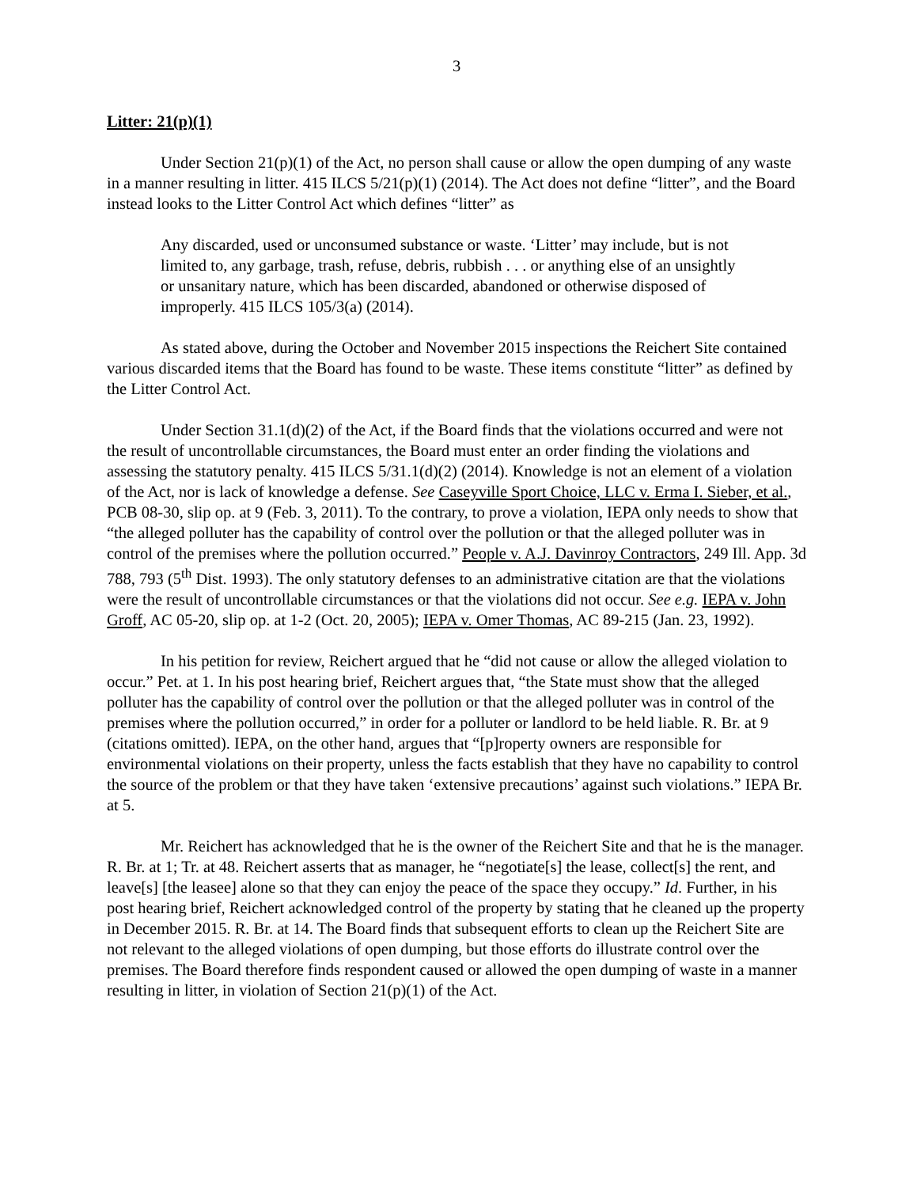3
Litter: 21(p)(1)
Under Section 21(p)(1) of the Act, no person shall cause or allow the open dumping of any waste in a manner resulting in litter. 415 ILCS 5/21(p)(1) (2014). The Act does not define “litter”, and the Board instead looks to the Litter Control Act which defines “litter” as
Any discarded, used or unconsumed substance or waste. ‘Litter’ may include, but is not limited to, any garbage, trash, refuse, debris, rubbish . . . or anything else of an unsightly or unsanitary nature, which has been discarded, abandoned or otherwise disposed of improperly. 415 ILCS 105/3(a) (2014).
As stated above, during the October and November 2015 inspections the Reichert Site contained various discarded items that the Board has found to be waste. These items constitute “litter” as defined by the Litter Control Act.
Under Section 31.1(d)(2) of the Act, if the Board finds that the violations occurred and were not the result of uncontrollable circumstances, the Board must enter an order finding the violations and assessing the statutory penalty. 415 ILCS 5/31.1(d)(2) (2014). Knowledge is not an element of a violation of the Act, nor is lack of knowledge a defense. See Caseyville Sport Choice, LLC v. Erma I. Sieber, et al., PCB 08-30, slip op. at 9 (Feb. 3, 2011). To the contrary, to prove a violation, IEPA only needs to show that “the alleged polluter has the capability of control over the pollution or that the alleged polluter was in control of the premises where the pollution occurred.” People v. A.J. Davinroy Contractors, 249 Ill. App. 3d 788, 793 (5<sup>th</sup> Dist. 1993). The only statutory defenses to an administrative citation are that the violations were the result of uncontrollable circumstances or that the violations did not occur. See e.g. IEPA v. John Groff, AC 05-20, slip op. at 1-2 (Oct. 20, 2005); IEPA v. Omer Thomas, AC 89-215 (Jan. 23, 1992).
In his petition for review, Reichert argued that he “did not cause or allow the alleged violation to occur.” Pet. at 1. In his post hearing brief, Reichert argues that, “the State must show that the alleged polluter has the capability of control over the pollution or that the alleged polluter was in control of the premises where the pollution occurred,” in order for a polluter or landlord to be held liable. R. Br. at 9 (citations omitted). IEPA, on the other hand, argues that “[p]roperty owners are responsible for environmental violations on their property, unless the facts establish that they have no capability to control the source of the problem or that they have taken ‘extensive precautions’ against such violations.” IEPA Br. at 5.
Mr. Reichert has acknowledged that he is the owner of the Reichert Site and that he is the manager. R. Br. at 1; Tr. at 48. Reichert asserts that as manager, he “negotiate[s] the lease, collect[s] the rent, and leave[s] [the leasee] alone so that they can enjoy the peace of the space they occupy.” Id. Further, in his post hearing brief, Reichert acknowledged control of the property by stating that he cleaned up the property in December 2015. R. Br. at 14. The Board finds that subsequent efforts to clean up the Reichert Site are not relevant to the alleged violations of open dumping, but those efforts do illustrate control over the premises. The Board therefore finds respondent caused or allowed the open dumping of waste in a manner resulting in litter, in violation of Section 21(p)(1) of the Act.